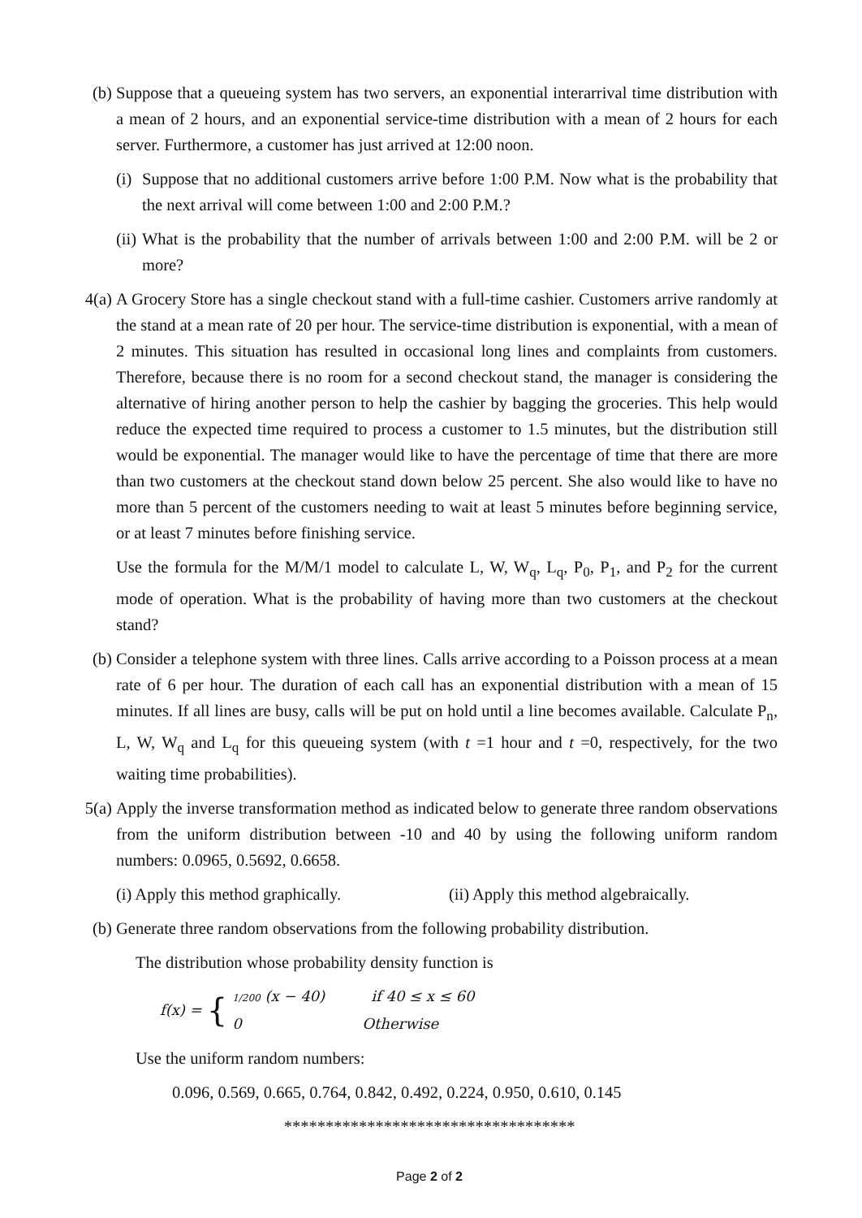(b) Suppose that a queueing system has two servers, an exponential interarrival time distribution with a mean of 2 hours, and an exponential service-time distribution with a mean of 2 hours for each server. Furthermore, a customer has just arrived at 12:00 noon.
(i)
Suppose that no additional customers arrive before 1:00 P.M. Now what is the probability that the next arrival will come between 1:00 and 2:00 P.M.?
(ii)
What is the probability that the number of arrivals between 1:00 and 2:00 P.M. will be 2 or more?
4(a)
A Grocery Store has a single checkout stand with a full-time cashier. Customers arrive randomly at the stand at a mean rate of 20 per hour. The service-time distribution is exponential, with a mean of 2 minutes. This situation has resulted in occasional long lines and complaints from customers. Therefore, because there is no room for a second checkout stand, the manager is considering the alternative of hiring another person to help the cashier by bagging the groceries. This help would reduce the expected time required to process a customer to 1.5 minutes, but the distribution still would be exponential. The manager would like to have the percentage of time that there are more than two customers at the checkout stand down below 25 percent. She also would like to have no more than 5 percent of the customers needing to wait at least 5 minutes before beginning service, or at least 7 minutes before finishing service.
Use the formula for the M/M/1 model to calculate L, W, W<sub>q</sub>, L<sub>q</sub>, P<sub>0</sub>, P<sub>1</sub>, and P<sub>2</sub> for the current mode of operation. What is the probability of having more than two customers at the checkout stand?
(b) Consider a telephone system with three lines. Calls arrive according to a Poisson process at a mean rate of 6 per hour. The duration of each call has an exponential distribution with a mean of 15 minutes. If all lines are busy, calls will be put on hold until a line becomes available. Calculate P<sub>n</sub>, L, W, W<sub>q</sub> and L<sub>q</sub> for this queueing system (with t =1 hour and t =0, respectively, for the two waiting time probabilities).
5(a)
Apply the inverse transformation method as indicated below to generate three random observations from the uniform distribution between -10 and 40 by using the following uniform random numbers: 0.0965, 0.5692, 0.6658.
(i) Apply this method graphically.
(ii) Apply this method algebraically.
(b) Generate three random observations from the following probability distribution.
The distribution whose probability density function is
f(x) = {
1/200 (x − 40) if 40 ≤ x ≤ 60
0 Otherwise
Use the uniform random numbers:
0.096, 0.569, 0.665, 0.764, 0.842, 0.492, 0.224, 0.950, 0.610, 0.145
***********************************
Page 2 of 2